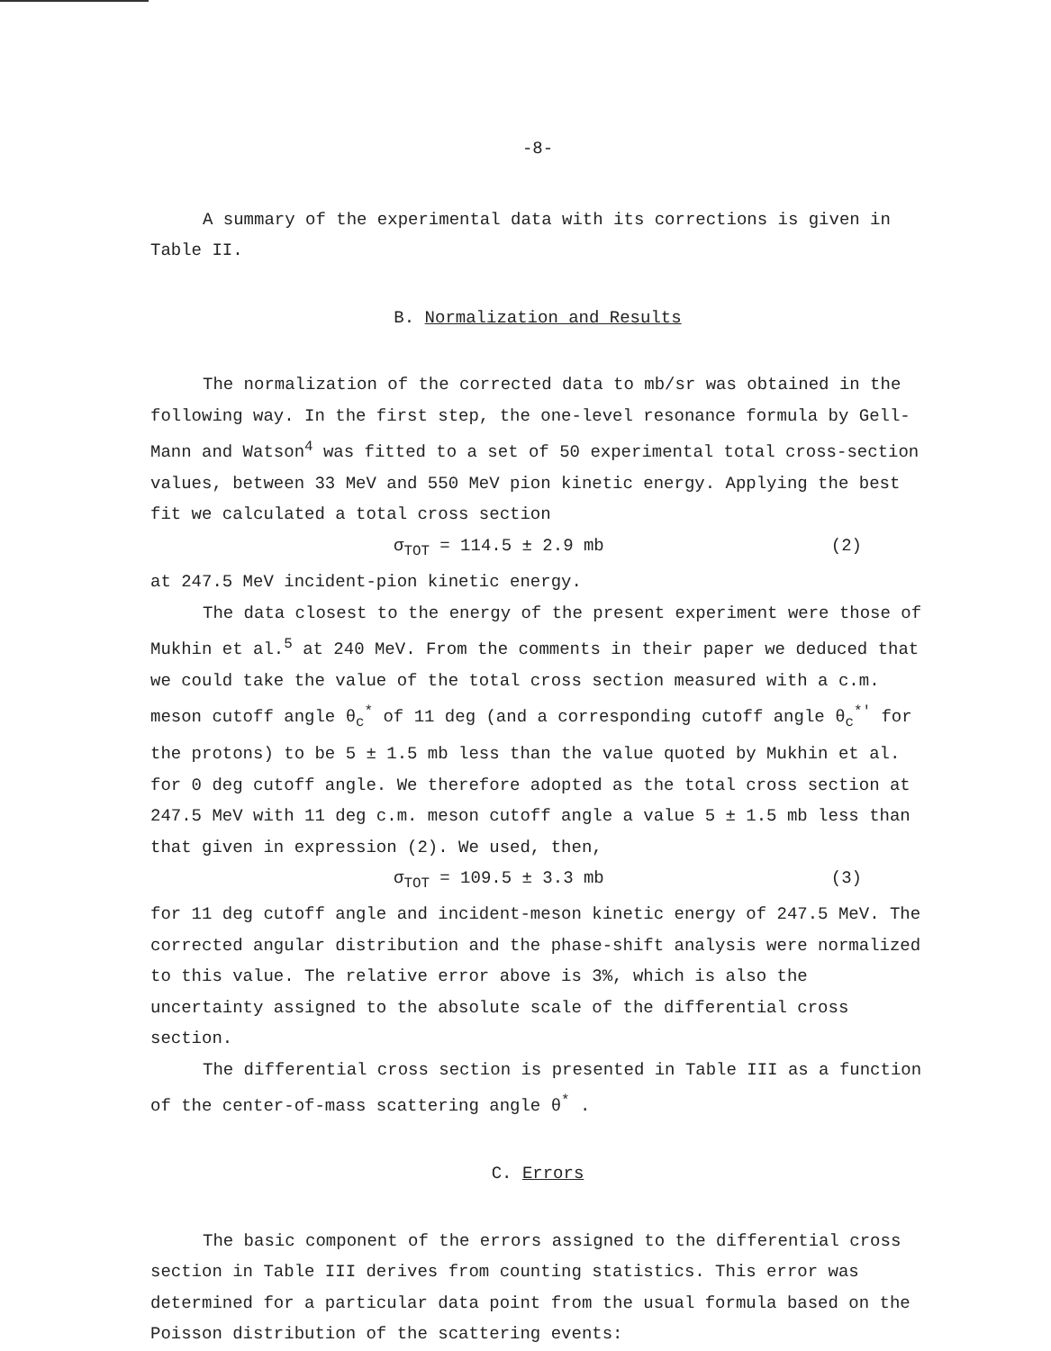-8-
A summary of the experimental data with its corrections is given in Table II.
B. Normalization and Results
The normalization of the corrected data to mb/sr was obtained in the following way. In the first step, the one-level resonance formula by Gell-Mann and Watson<sup>4</sup> was fitted to a set of 50 experimental total cross-section values, between 33 MeV and 550 MeV pion kinetic energy. Applying the best fit we calculated a total cross section
σ<sub>TOT</sub> = 114.5 ± 2.9 mb (2)
at 247.5 MeV incident-pion kinetic energy.
The data closest to the energy of the present experiment were those of Mukhin et al.<sup>5</sup> at 240 MeV. From the comments in their paper we deduced that we could take the value of the total cross section measured with a c.m. meson cutoff angle θ<sub>c</sub><sup>*</sup> of 11 deg (and a corresponding cutoff angle θ<sub>c</sub><sup>*'</sup> for the protons) to be 5 ± 1.5 mb less than the value quoted by Mukhin et al. for 0 deg cutoff angle. We therefore adopted as the total cross section at 247.5 MeV with 11 deg c.m. meson cutoff angle a value 5 ± 1.5 mb less than that given in expression (2). We used, then,
σ<sub>TOT</sub> = 109.5 ± 3.3 mb (3)
for 11 deg cutoff angle and incident-meson kinetic energy of 247.5 MeV. The corrected angular distribution and the phase-shift analysis were normalized to this value. The relative error above is 3%, which is also the uncertainty assigned to the absolute scale of the differential cross section.
The differential cross section is presented in Table III as a function of the center-of-mass scattering angle θ<sup>*</sup> .
C. Errors
The basic component of the errors assigned to the differential cross section in Table III derives from counting statistics. This error was determined for a particular data point from the usual formula based on the Poisson distribution of the scattering events: